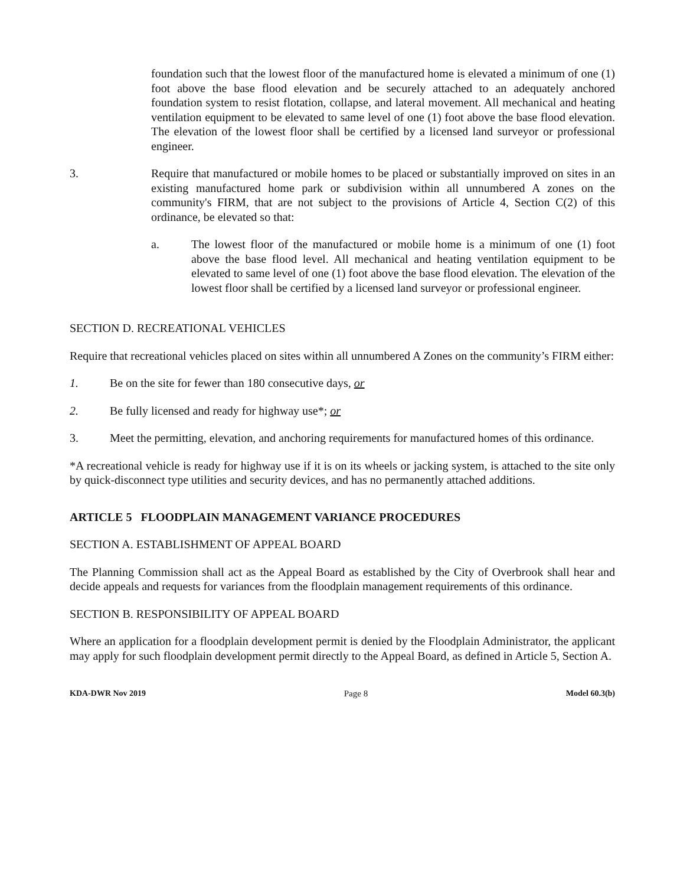foundation such that the lowest floor of the manufactured home is elevated a minimum of one (1) foot above the base flood elevation and be securely attached to an adequately anchored foundation system to resist flotation, collapse, and lateral movement. All mechanical and heating ventilation equipment to be elevated to same level of one (1) foot above the base flood elevation. The elevation of the lowest floor shall be certified by a licensed land surveyor or professional engineer.
3. Require that manufactured or mobile homes to be placed or substantially improved on sites in an existing manufactured home park or subdivision within all unnumbered A zones on the community's FIRM, that are not subject to the provisions of Article 4, Section C(2) of this ordinance, be elevated so that:
a. The lowest floor of the manufactured or mobile home is a minimum of one (1) foot above the base flood level. All mechanical and heating ventilation equipment to be elevated to same level of one (1) foot above the base flood elevation. The elevation of the lowest floor shall be certified by a licensed land surveyor or professional engineer.
SECTION D. RECREATIONAL VEHICLES
Require that recreational vehicles placed on sites within all unnumbered A Zones on the community’s FIRM either:
1. Be on the site for fewer than 180 consecutive days, or
2. Be fully licensed and ready for highway use*; or
3. Meet the permitting, elevation, and anchoring requirements for manufactured homes of this ordinance.
*A recreational vehicle is ready for highway use if it is on its wheels or jacking system, is attached to the site only by quick-disconnect type utilities and security devices, and has no permanently attached additions.
ARTICLE 5 FLOODPLAIN MANAGEMENT VARIANCE PROCEDURES
SECTION A. ESTABLISHMENT OF APPEAL BOARD
The Planning Commission shall act as the Appeal Board as established by the City of Overbrook shall hear and decide appeals and requests for variances from the floodplain management requirements of this ordinance.
SECTION B. RESPONSIBILITY OF APPEAL BOARD
Where an application for a floodplain development permit is denied by the Floodplain Administrator, the applicant may apply for such floodplain development permit directly to the Appeal Board, as defined in Article 5, Section A.
KDA-DWR Nov 2019 Page 8 Model 60.3(b)